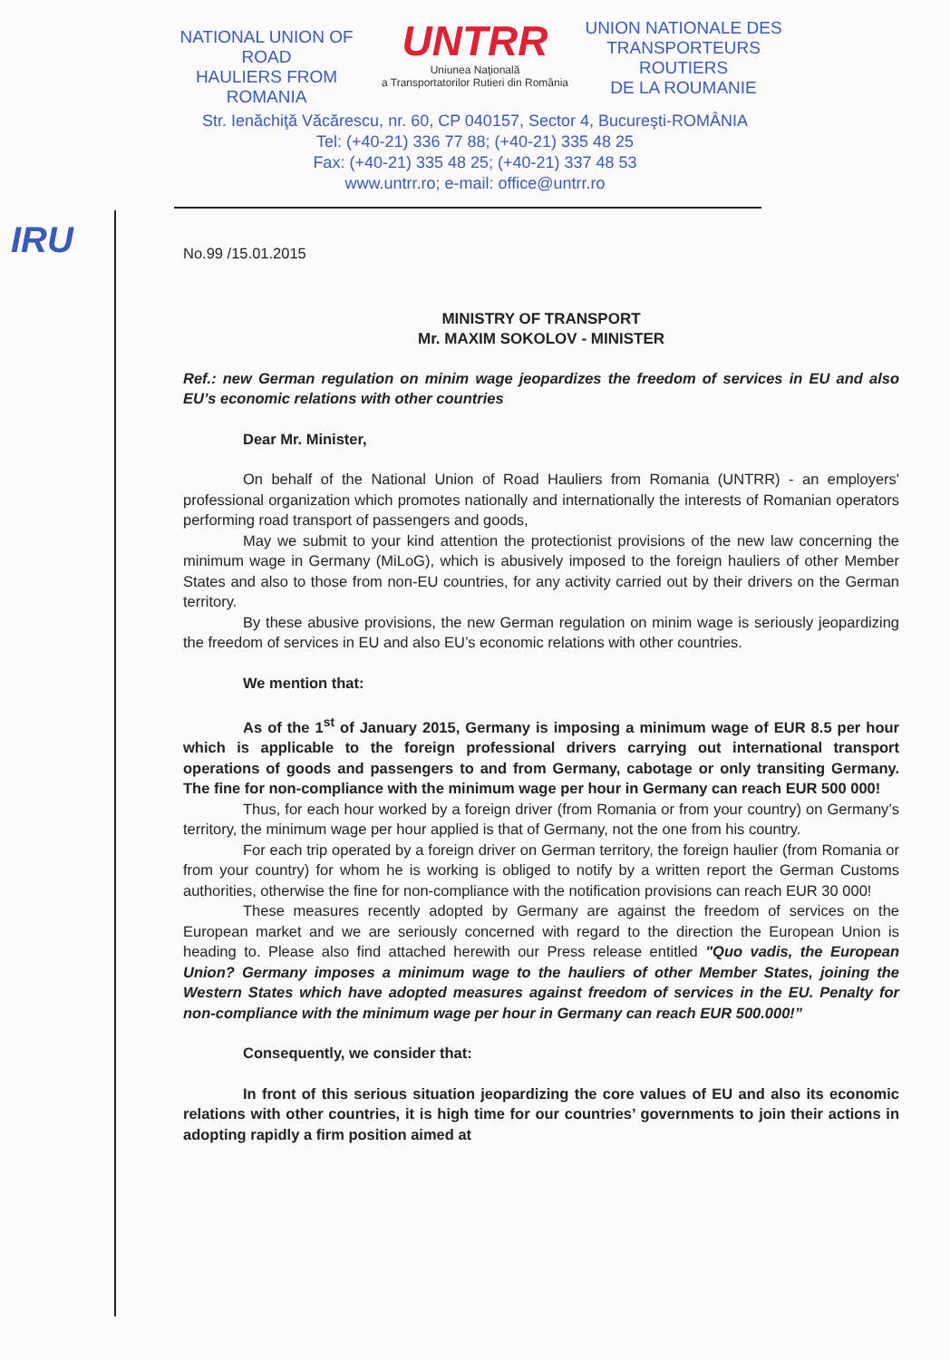NATIONAL UNION OF ROAD
HAULIERS FROM ROMANIA
UNTRR
Uniunea Naţională
a Transportatorilor Rutieri din România
UNION NATIONALE DES
TRANSPORTEURS ROUTIERS
DE LA ROUMANIE
Str. Ienăchiţă Văcărescu, nr. 60, CP 040157, Sector 4, Bucureşti-ROMÂNIA
Tel: (+40-21) 336 77 88; (+40-21) 335 48 25
Fax: (+40-21) 335 48 25; (+40-21) 337 48 53
www.untrr.ro; e-mail: office@untrr.ro
IRU
No.99 /15.01.2015
MINISTRY OF TRANSPORT
Mr. MAXIM SOKOLOV - MINISTER
Ref.: new German regulation on minim wage jeopardizes the freedom of services in EU and also EU’s economic relations with other countries
Dear Mr. Minister,
On behalf of the National Union of Road Hauliers from Romania (UNTRR) - an employers' professional organization which promotes nationally and internationally the interests of Romanian operators performing road transport of passengers and goods,
May we submit to your kind attention the protectionist provisions of the new law concerning the minimum wage in Germany (MiLoG), which is abusively imposed to the foreign hauliers of other Member States and also to those from non-EU countries, for any activity carried out by their drivers on the German territory.
By these abusive provisions, the new German regulation on minim wage is seriously jeopardizing the freedom of services in EU and also EU’s economic relations with other countries.
We mention that:
As of the 1<sup>st</sup> of January 2015, Germany is imposing a minimum wage of EUR 8.5 per hour which is applicable to the foreign professional drivers carrying out international transport operations of goods and passengers to and from Germany, cabotage or only transiting Germany. The fine for non-compliance with the minimum wage per hour in Germany can reach EUR 500 000!
Thus, for each hour worked by a foreign driver (from Romania or from your country) on Germany’s territory, the minimum wage per hour applied is that of Germany, not the one from his country.
For each trip operated by a foreign driver on German territory, the foreign haulier (from Romania or from your country) for whom he is working is obliged to notify by a written report the German Customs authorities, otherwise the fine for non-compliance with the notification provisions can reach EUR 30 000!
These measures recently adopted by Germany are against the freedom of services on the European market and we are seriously concerned with regard to the direction the European Union is heading to. Please also find attached herewith our Press release entitled "Quo vadis, the European Union? Germany imposes a minimum wage to the hauliers of other Member States, joining the Western States which have adopted measures against freedom of services in the EU. Penalty for non-compliance with the minimum wage per hour in Germany can reach EUR 500.000!”
Consequently, we consider that:
In front of this serious situation jeopardizing the core values of EU and also its economic relations with other countries, it is high time for our countries’ governments to join their actions in adopting rapidly a firm position aimed at